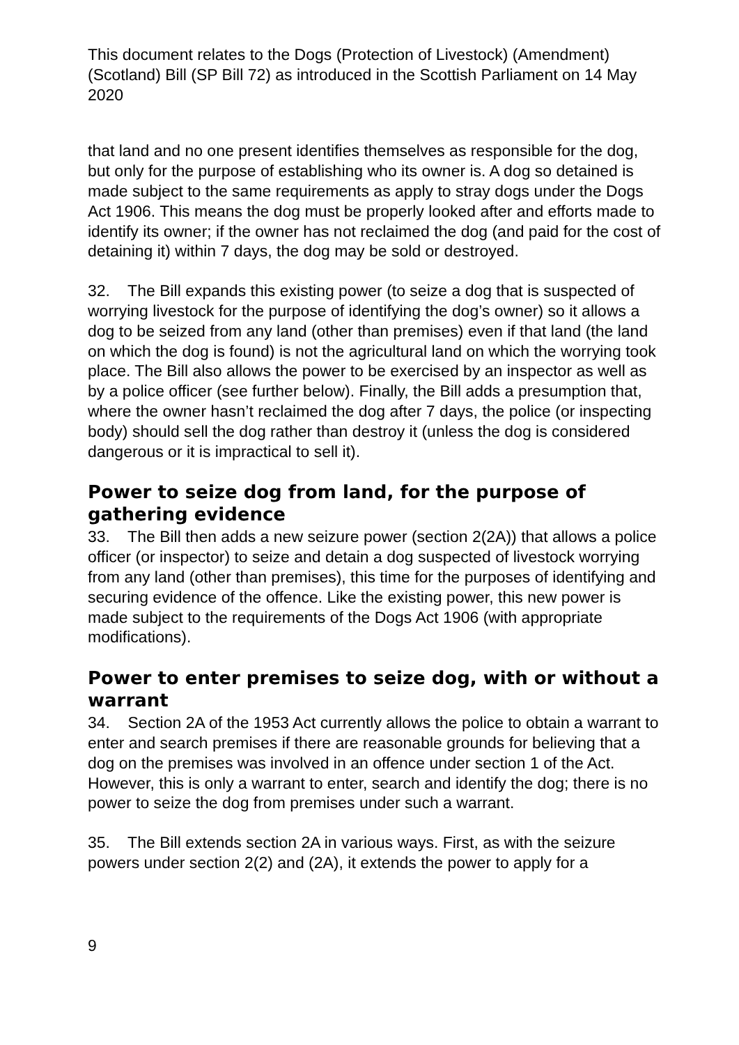This document relates to the Dogs (Protection of Livestock) (Amendment) (Scotland) Bill (SP Bill 72) as introduced in the Scottish Parliament on 14 May 2020
that land and no one present identifies themselves as responsible for the dog, but only for the purpose of establishing who its owner is. A dog so detained is made subject to the same requirements as apply to stray dogs under the Dogs Act 1906. This means the dog must be properly looked after and efforts made to identify its owner; if the owner has not reclaimed the dog (and paid for the cost of detaining it) within 7 days, the dog may be sold or destroyed.
32. The Bill expands this existing power (to seize a dog that is suspected of worrying livestock for the purpose of identifying the dog’s owner) so it allows a dog to be seized from any land (other than premises) even if that land (the land on which the dog is found) is not the agricultural land on which the worrying took place. The Bill also allows the power to be exercised by an inspector as well as by a police officer (see further below). Finally, the Bill adds a presumption that, where the owner hasn’t reclaimed the dog after 7 days, the police (or inspecting body) should sell the dog rather than destroy it (unless the dog is considered dangerous or it is impractical to sell it).
Power to seize dog from land, for the purpose of gathering evidence
33. The Bill then adds a new seizure power (section 2(2A)) that allows a police officer (or inspector) to seize and detain a dog suspected of livestock worrying from any land (other than premises), this time for the purposes of identifying and securing evidence of the offence. Like the existing power, this new power is made subject to the requirements of the Dogs Act 1906 (with appropriate modifications).
Power to enter premises to seize dog, with or without a warrant
34. Section 2A of the 1953 Act currently allows the police to obtain a warrant to enter and search premises if there are reasonable grounds for believing that a dog on the premises was involved in an offence under section 1 of the Act. However, this is only a warrant to enter, search and identify the dog; there is no power to seize the dog from premises under such a warrant.
35. The Bill extends section 2A in various ways. First, as with the seizure powers under section 2(2) and (2A), it extends the power to apply for a
9